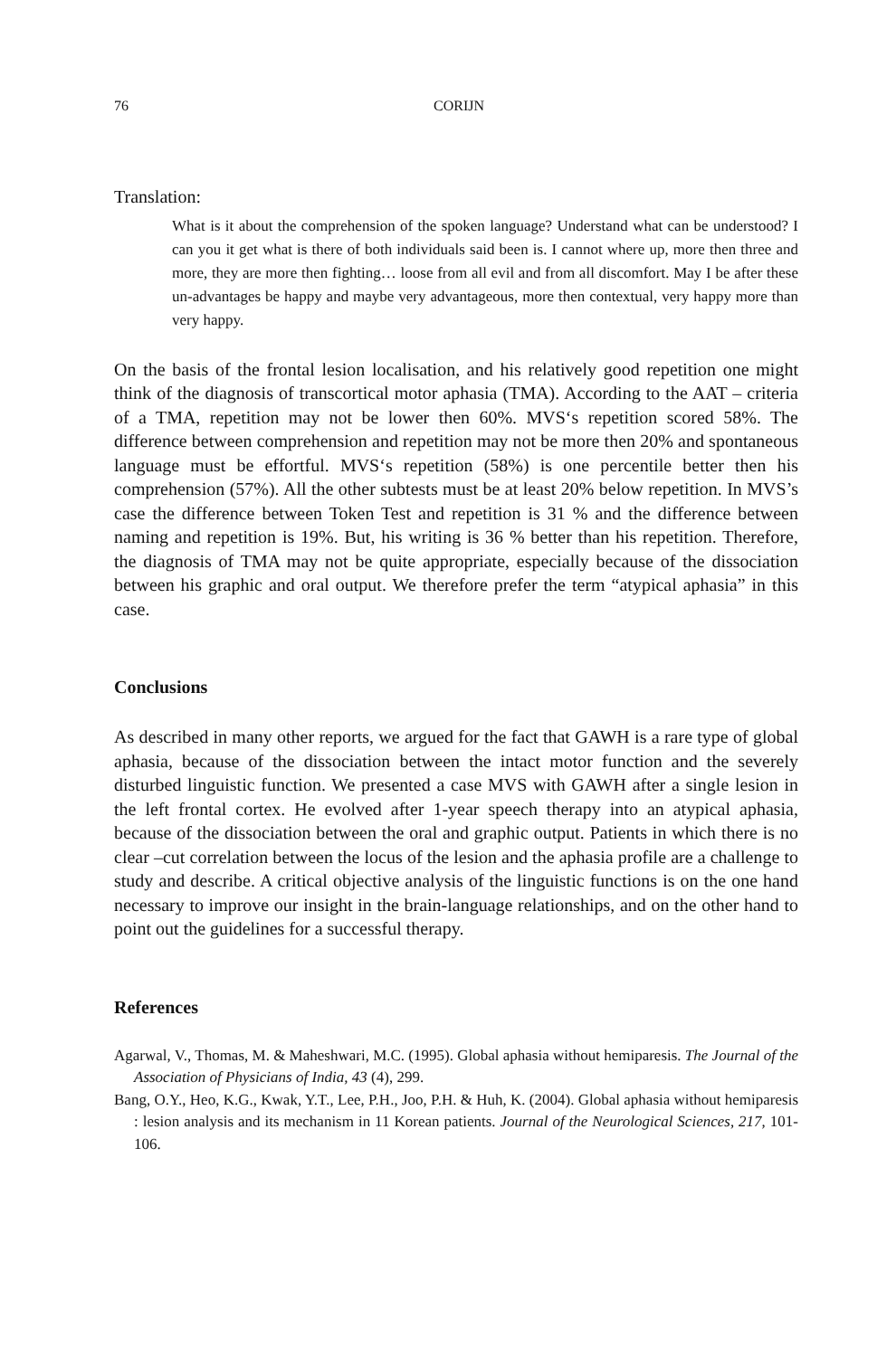76 CORIJN
Translation:
What is it about the comprehension of the spoken language? Understand what can be understood? I can you it get what is there of both individuals said been is. I cannot where up, more then three and more, they are more then fighting… loose from all evil and from all discomfort. May I be after these un-advantages be happy and maybe very advantageous, more then contextual, very happy more than very happy.
On the basis of the frontal lesion localisation, and his relatively good repetition one might think of the diagnosis of transcortical motor aphasia (TMA). According to the AAT – criteria of a TMA, repetition may not be lower then 60%. MVS‘s repetition scored 58%. The difference between comprehension and repetition may not be more then 20% and spontaneous language must be effortful. MVS‘s repetition (58%) is one percentile better then his comprehension (57%). All the other subtests must be at least 20% below repetition. In MVS’s case the difference between Token Test and repetition is 31 % and the difference between naming and repetition is 19%. But, his writing is 36 % better than his repetition. Therefore, the diagnosis of TMA may not be quite appropriate, especially because of the dissociation between his graphic and oral output. We therefore prefer the term “atypical aphasia” in this case.
Conclusions
As described in many other reports, we argued for the fact that GAWH is a rare type of global aphasia, because of the dissociation between the intact motor function and the severely disturbed linguistic function. We presented a case MVS with GAWH after a single lesion in the left frontal cortex. He evolved after 1-year speech therapy into an atypical aphasia, because of the dissociation between the oral and graphic output. Patients in which there is no clear –cut correlation between the locus of the lesion and the aphasia profile are a challenge to study and describe. A critical objective analysis of the linguistic functions is on the one hand necessary to improve our insight in the brain-language relationships, and on the other hand to point out the guidelines for a successful therapy.
References
Agarwal, V., Thomas, M. & Maheshwari, M.C. (1995). Global aphasia without hemiparesis. The Journal of the Association of Physicians of India, 43 (4), 299.
Bang, O.Y., Heo, K.G., Kwak, Y.T., Lee, P.H., Joo, P.H. & Huh, K. (2004). Global aphasia without hemiparesis : lesion analysis and its mechanism in 11 Korean patients. Journal of the Neurological Sciences, 217, 101-106.